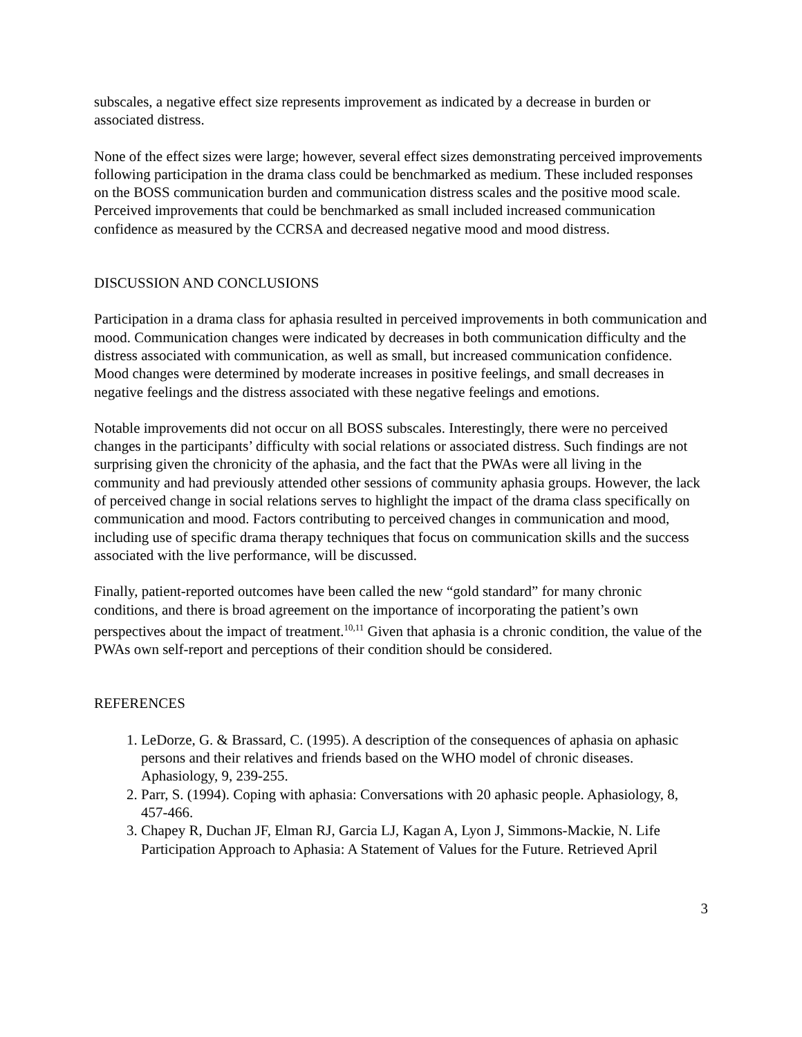subscales, a negative effect size represents improvement as indicated by a decrease in burden or associated distress.
None of the effect sizes were large; however, several effect sizes demonstrating perceived improvements following participation in the drama class could be benchmarked as medium. These included responses on the BOSS communication burden and communication distress scales and the positive mood scale. Perceived improvements that could be benchmarked as small included increased communication confidence as measured by the CCRSA and decreased negative mood and mood distress.
DISCUSSION AND CONCLUSIONS
Participation in a drama class for aphasia resulted in perceived improvements in both communication and mood. Communication changes were indicated by decreases in both communication difficulty and the distress associated with communication, as well as small, but increased communication confidence. Mood changes were determined by moderate increases in positive feelings, and small decreases in negative feelings and the distress associated with these negative feelings and emotions.
Notable improvements did not occur on all BOSS subscales. Interestingly, there were no perceived changes in the participants’ difficulty with social relations or associated distress. Such findings are not surprising given the chronicity of the aphasia, and the fact that the PWAs were all living in the community and had previously attended other sessions of community aphasia groups. However, the lack of perceived change in social relations serves to highlight the impact of the drama class specifically on communication and mood. Factors contributing to perceived changes in communication and mood, including use of specific drama therapy techniques that focus on communication skills and the success associated with the live performance, will be discussed.
Finally, patient-reported outcomes have been called the new “gold standard” for many chronic conditions, and there is broad agreement on the importance of incorporating the patient’s own perspectives about the impact of treatment.<sup>10,11</sup> Given that aphasia is a chronic condition, the value of the PWAs own self-report and perceptions of their condition should be considered.
REFERENCES
1. LeDorze, G. & Brassard, C. (1995). A description of the consequences of aphasia on aphasic persons and their relatives and friends based on the WHO model of chronic diseases. Aphasiology, 9, 239-255.
2. Parr, S. (1994). Coping with aphasia: Conversations with 20 aphasic people. Aphasiology, 8, 457-466.
3. Chapey R, Duchan JF, Elman RJ, Garcia LJ, Kagan A, Lyon J, Simmons-Mackie, N. Life Participation Approach to Aphasia: A Statement of Values for the Future. Retrieved April
3